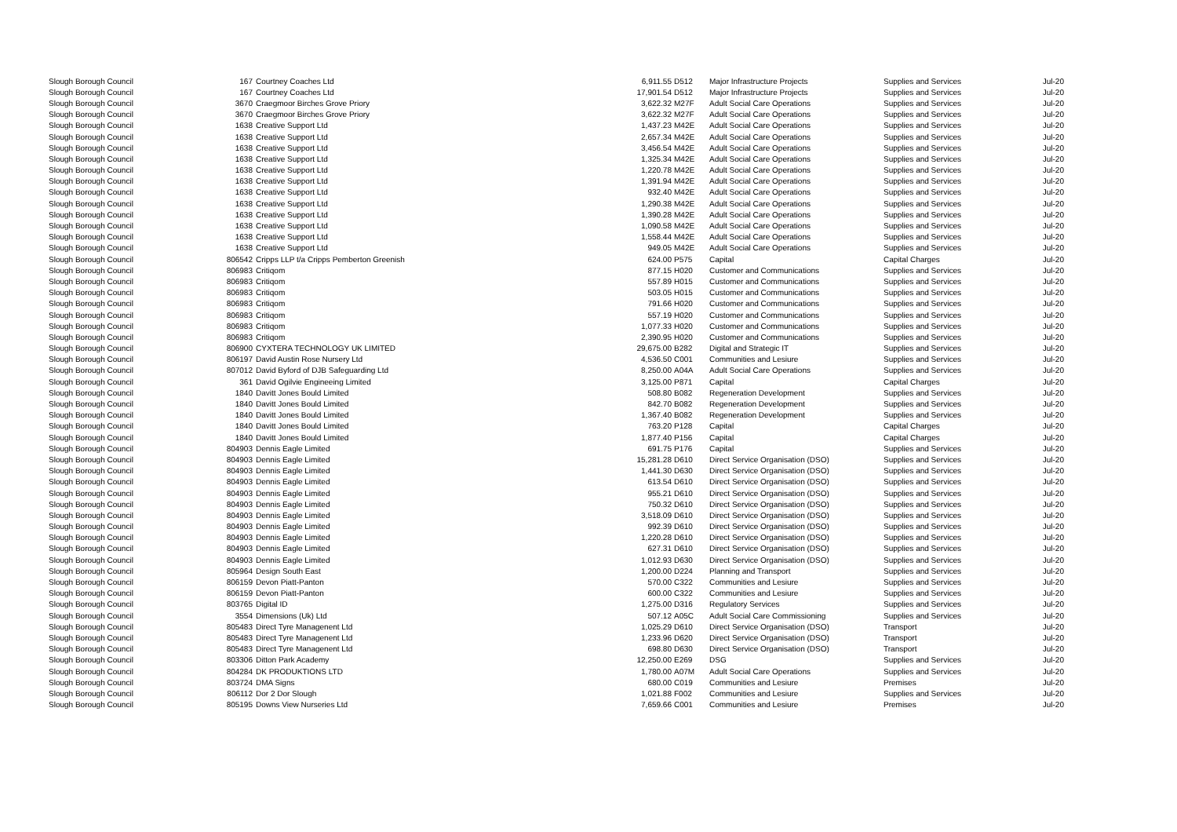| Slough Borough Council | 167 | Courtney Coaches Ltd | 6,911.55 | D512 | Major Infrastructure Projects | Supplies and Services | Jul-20 |
| Slough Borough Council | 167 | Courtney Coaches Ltd | 17,901.54 | D512 | Major Infrastructure Projects | Supplies and Services | Jul-20 |
| Slough Borough Council | 3670 | Craegmoor Birches Grove Priory | 3,622.32 | M27F | Adult Social Care Operations | Supplies and Services | Jul-20 |
| Slough Borough Council | 3670 | Craegmoor Birches Grove Priory | 3,622.32 | M27F | Adult Social Care Operations | Supplies and Services | Jul-20 |
| Slough Borough Council | 1638 | Creative Support Ltd | 1,437.23 | M42E | Adult Social Care Operations | Supplies and Services | Jul-20 |
| Slough Borough Council | 1638 | Creative Support Ltd | 2,657.34 | M42E | Adult Social Care Operations | Supplies and Services | Jul-20 |
| Slough Borough Council | 1638 | Creative Support Ltd | 3,456.54 | M42E | Adult Social Care Operations | Supplies and Services | Jul-20 |
| Slough Borough Council | 1638 | Creative Support Ltd | 1,325.34 | M42E | Adult Social Care Operations | Supplies and Services | Jul-20 |
| Slough Borough Council | 1638 | Creative Support Ltd | 1,220.78 | M42E | Adult Social Care Operations | Supplies and Services | Jul-20 |
| Slough Borough Council | 1638 | Creative Support Ltd | 1,391.94 | M42E | Adult Social Care Operations | Supplies and Services | Jul-20 |
| Slough Borough Council | 1638 | Creative Support Ltd | 932.40 | M42E | Adult Social Care Operations | Supplies and Services | Jul-20 |
| Slough Borough Council | 1638 | Creative Support Ltd | 1,290.38 | M42E | Adult Social Care Operations | Supplies and Services | Jul-20 |
| Slough Borough Council | 1638 | Creative Support Ltd | 1,390.28 | M42E | Adult Social Care Operations | Supplies and Services | Jul-20 |
| Slough Borough Council | 1638 | Creative Support Ltd | 1,090.58 | M42E | Adult Social Care Operations | Supplies and Services | Jul-20 |
| Slough Borough Council | 1638 | Creative Support Ltd | 1,558.44 | M42E | Adult Social Care Operations | Supplies and Services | Jul-20 |
| Slough Borough Council | 1638 | Creative Support Ltd | 949.05 | M42E | Adult Social Care Operations | Supplies and Services | Jul-20 |
| Slough Borough Council | 806542 | Cripps LLP t/a Cripps Pemberton Greenish | 624.00 | P575 | Capital | Capital Charges | Jul-20 |
| Slough Borough Council | 806983 | Critiqom | 877.15 | H020 | Customer and Communications | Supplies and Services | Jul-20 |
| Slough Borough Council | 806983 | Critiqom | 557.89 | H015 | Customer and Communications | Supplies and Services | Jul-20 |
| Slough Borough Council | 806983 | Critiqom | 503.05 | H015 | Customer and Communications | Supplies and Services | Jul-20 |
| Slough Borough Council | 806983 | Critiqom | 791.66 | H020 | Customer and Communications | Supplies and Services | Jul-20 |
| Slough Borough Council | 806983 | Critiqom | 557.19 | H020 | Customer and Communications | Supplies and Services | Jul-20 |
| Slough Borough Council | 806983 | Critiqom | 1,077.33 | H020 | Customer and Communications | Supplies and Services | Jul-20 |
| Slough Borough Council | 806983 | Critiqom | 2,390.95 | H020 | Customer and Communications | Supplies and Services | Jul-20 |
| Slough Borough Council | 806900 | CYXTERA TECHNOLOGY UK LIMITED | 29,675.00 | B282 | Digital and Strategic IT | Supplies and Services | Jul-20 |
| Slough Borough Council | 806197 | David Austin Rose Nursery Ltd | 4,536.50 | C001 | Communities and Lesiure | Supplies and Services | Jul-20 |
| Slough Borough Council | 807012 | David Byford of DJB Safeguarding Ltd | 8,250.00 | A04A | Adult Social Care Operations | Supplies and Services | Jul-20 |
| Slough Borough Council | 361 | David Ogilvie Engineeing Limited | 3,125.00 | P871 | Capital | Capital Charges | Jul-20 |
| Slough Borough Council | 1840 | Davitt Jones Bould Limited | 508.80 | B082 | Regeneration Development | Supplies and Services | Jul-20 |
| Slough Borough Council | 1840 | Davitt Jones Bould Limited | 842.70 | B082 | Regeneration Development | Supplies and Services | Jul-20 |
| Slough Borough Council | 1840 | Davitt Jones Bould Limited | 1,367.40 | B082 | Regeneration Development | Supplies and Services | Jul-20 |
| Slough Borough Council | 1840 | Davitt Jones Bould Limited | 763.20 | P128 | Capital | Capital Charges | Jul-20 |
| Slough Borough Council | 1840 | Davitt Jones Bould Limited | 1,877.40 | P156 | Capital | Capital Charges | Jul-20 |
| Slough Borough Council | 804903 | Dennis Eagle Limited | 691.75 | P176 | Capital | Supplies and Services | Jul-20 |
| Slough Borough Council | 804903 | Dennis Eagle Limited | 15,281.28 | D610 | Direct Service Organisation (DSO) | Supplies and Services | Jul-20 |
| Slough Borough Council | 804903 | Dennis Eagle Limited | 1,441.30 | D630 | Direct Service Organisation (DSO) | Supplies and Services | Jul-20 |
| Slough Borough Council | 804903 | Dennis Eagle Limited | 613.54 | D610 | Direct Service Organisation (DSO) | Supplies and Services | Jul-20 |
| Slough Borough Council | 804903 | Dennis Eagle Limited | 955.21 | D610 | Direct Service Organisation (DSO) | Supplies and Services | Jul-20 |
| Slough Borough Council | 804903 | Dennis Eagle Limited | 750.32 | D610 | Direct Service Organisation (DSO) | Supplies and Services | Jul-20 |
| Slough Borough Council | 804903 | Dennis Eagle Limited | 3,518.09 | D610 | Direct Service Organisation (DSO) | Supplies and Services | Jul-20 |
| Slough Borough Council | 804903 | Dennis Eagle Limited | 992.39 | D610 | Direct Service Organisation (DSO) | Supplies and Services | Jul-20 |
| Slough Borough Council | 804903 | Dennis Eagle Limited | 1,220.28 | D610 | Direct Service Organisation (DSO) | Supplies and Services | Jul-20 |
| Slough Borough Council | 804903 | Dennis Eagle Limited | 627.31 | D610 | Direct Service Organisation (DSO) | Supplies and Services | Jul-20 |
| Slough Borough Council | 804903 | Dennis Eagle Limited | 1,012.93 | D630 | Direct Service Organisation (DSO) | Supplies and Services | Jul-20 |
| Slough Borough Council | 805964 | Design South East | 1,200.00 | D224 | Planning and Transport | Supplies and Services | Jul-20 |
| Slough Borough Council | 806159 | Devon Piatt-Panton | 570.00 | C322 | Communities and Lesiure | Supplies and Services | Jul-20 |
| Slough Borough Council | 806159 | Devon Piatt-Panton | 600.00 | C322 | Communities and Lesiure | Supplies and Services | Jul-20 |
| Slough Borough Council | 803765 | Digital ID | 1,275.00 | D316 | Regulatory Services | Supplies and Services | Jul-20 |
| Slough Borough Council | 3554 | Dimensions (Uk) Ltd | 507.12 | A05C | Adult Social Care Commissioning | Supplies and Services | Jul-20 |
| Slough Borough Council | 805483 | Direct Tyre Managenent Ltd | 1,025.29 | D610 | Direct Service Organisation (DSO) | Transport | Jul-20 |
| Slough Borough Council | 805483 | Direct Tyre Managenent Ltd | 1,233.96 | D620 | Direct Service Organisation (DSO) | Transport | Jul-20 |
| Slough Borough Council | 805483 | Direct Tyre Managenent Ltd | 698.80 | D630 | Direct Service Organisation (DSO) | Transport | Jul-20 |
| Slough Borough Council | 803306 | Ditton Park Academy | 12,250.00 | E269 | DSG | Supplies and Services | Jul-20 |
| Slough Borough Council | 804284 | DK PRODUKTIONS LTD | 1,780.00 | A07M | Adult Social Care Operations | Supplies and Services | Jul-20 |
| Slough Borough Council | 803724 | DMA Signs | 680.00 | C019 | Communities and Lesiure | Premises | Jul-20 |
| Slough Borough Council | 806112 | Dor 2 Dor Slough | 1,021.88 | F002 | Communities and Lesiure | Supplies and Services | Jul-20 |
| Slough Borough Council | 805195 | Downs View Nurseries Ltd | 7,659.66 | C001 | Communities and Lesiure | Premises | Jul-20 |